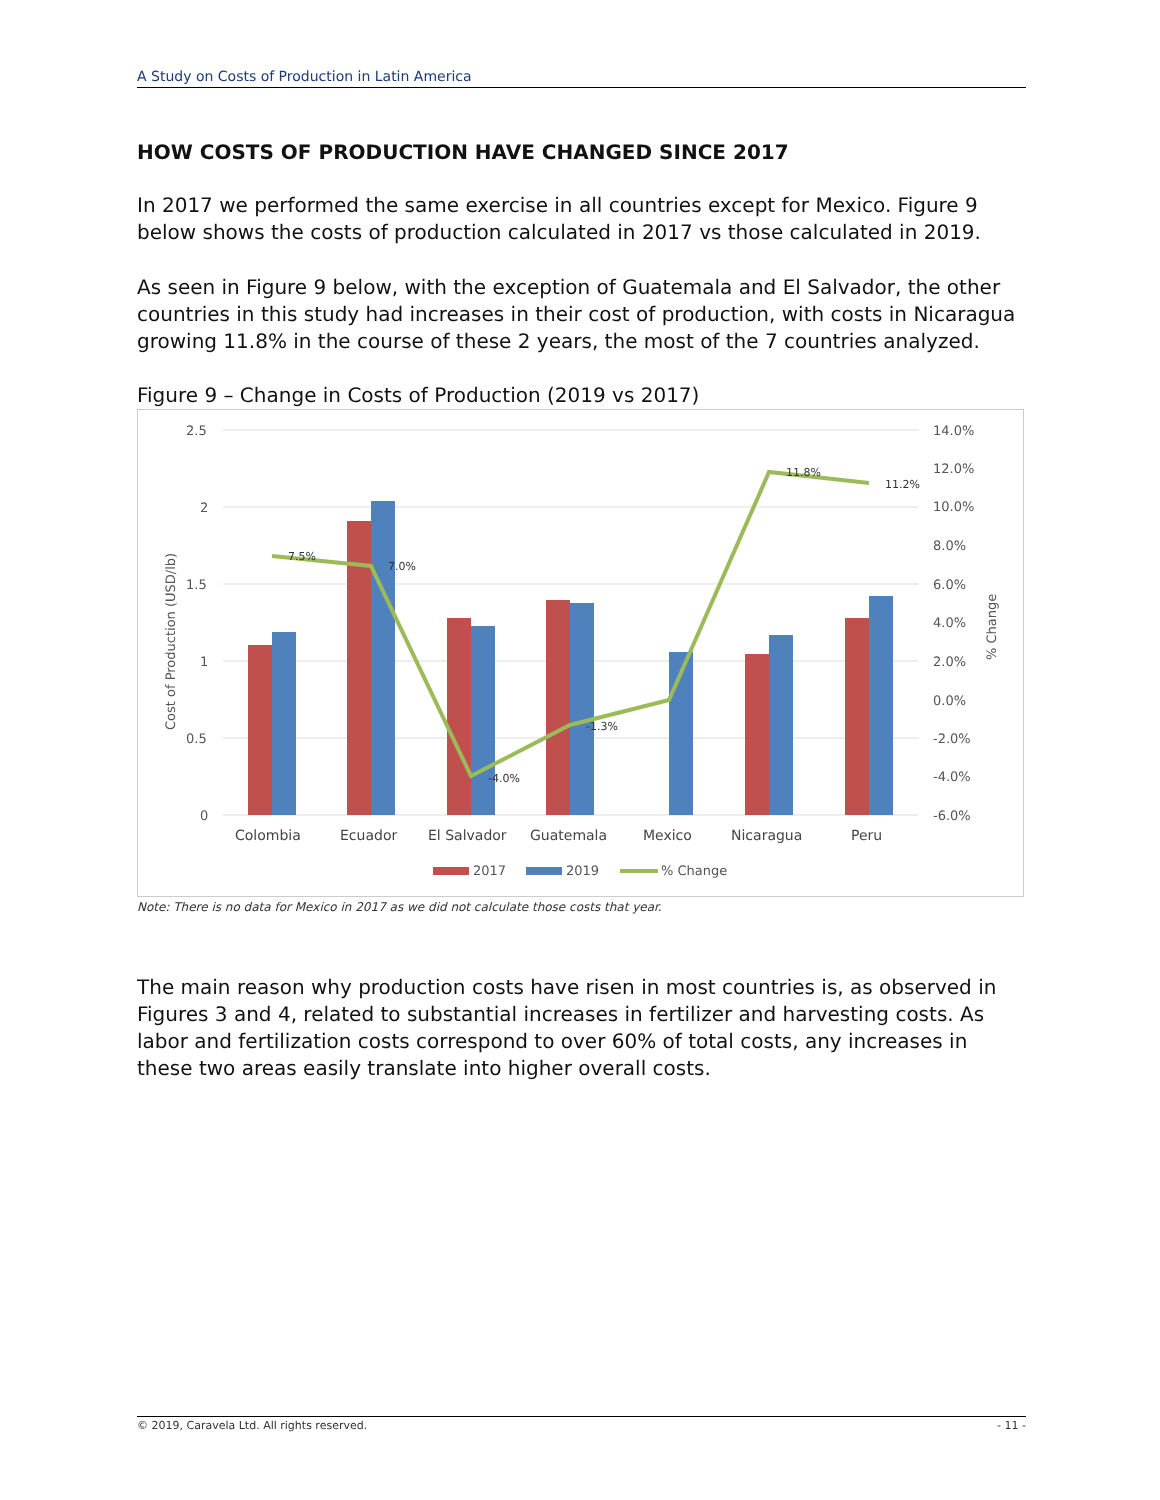A Study on Costs of Production in Latin America
HOW COSTS OF PRODUCTION HAVE CHANGED SINCE 2017
In 2017 we performed the same exercise in all countries except for Mexico. Figure 9 below shows the costs of production calculated in 2017 vs those calculated in 2019.
As seen in Figure 9 below, with the exception of Guatemala and El Salvador, the other countries in this study had increases in their cost of production, with costs in Nicaragua growing 11.8% in the course of these 2 years, the most of the 7 countries analyzed.
Figure 9 – Change in Costs of Production (2019 vs 2017)
2.5
2
1.5
1
0.5
0
14.0%
12.0%
10.0%
8.0%
6.0%
4.0%
2.0%
0.0%
-2.0%
-4.0%
-6.0%
Cost of Production (USD/lb)
% Change
7.5%
7.0%
-4.0%
-1.3%
11.8%
11.2%
Colombia
Ecuador
El Salvador
Guatemala
Mexico
Nicaragua
Peru
2017
2019
% Change
Note: There is no data for Mexico in 2017 as we did not calculate those costs that year.
The main reason why production costs have risen in most countries is, as observed in Figures 3 and 4, related to substantial increases in fertilizer and harvesting costs. As labor and fertilization costs correspond to over 60% of total costs, any increases in these two areas easily translate into higher overall costs.
© 2019, Caravela Ltd. All rights reserved. - 11 -